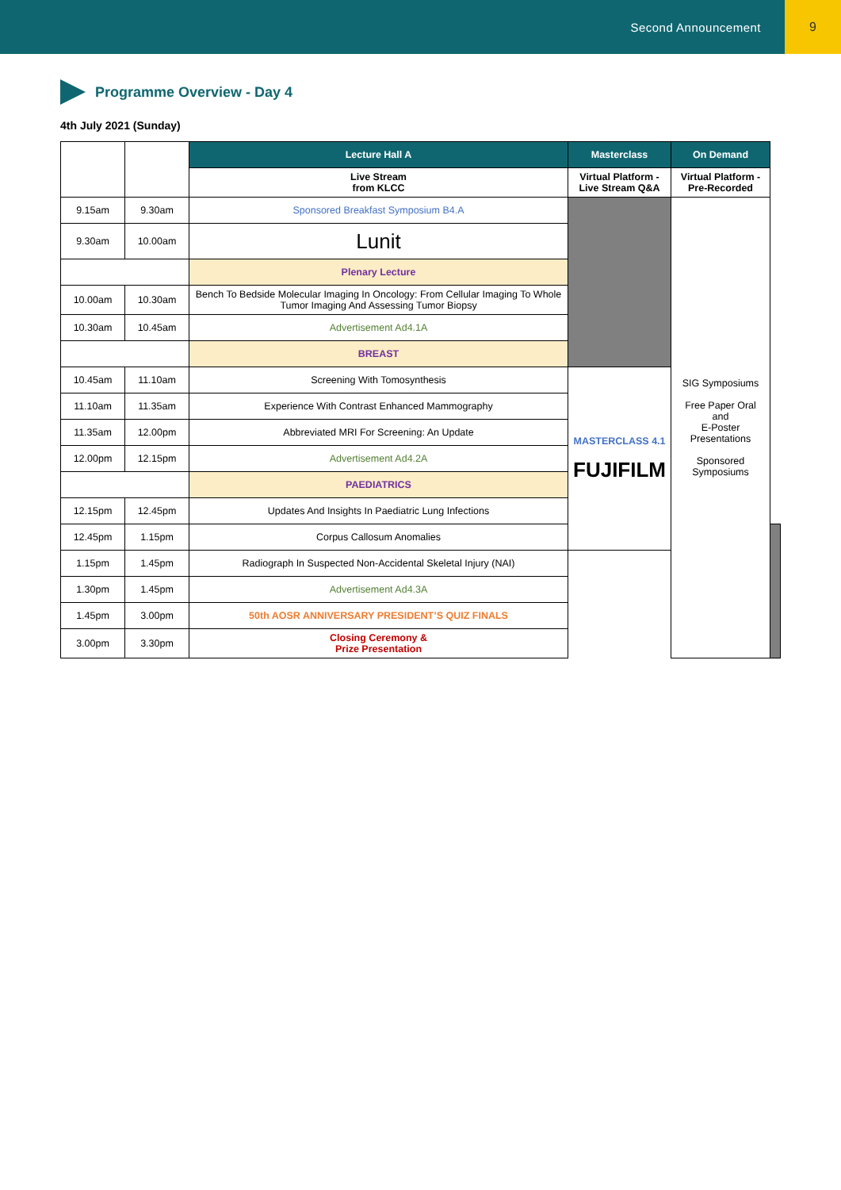Second Announcement 9
Programme Overview - Day 4
4th July 2021 (Sunday)
| | | Lecture Hall A | Masterclass | On Demand | |
| | | Live Stream from KLCC | Virtual Platform - Live Stream Q&A | Virtual Platform - Pre-Recorded | |
| 9.15am | 9.30am | Sponsored Breakfast Symposium B4.A | | SIG Symposiums Free Paper Oral and E-Poster Presentations Sponsored Symposiums | |
| 9.30am | 10.00am | Lunit | | | |
| | | Plenary Lecture | | | |
| 10.00am | 10.30am | Bench To Bedside Molecular Imaging In Oncology: From Cellular Imaging To Whole Tumor Imaging And Assessing Tumor Biopsy | | | |
| 10.30am | 10.45am | Advertisement Ad4.1A | | | |
| | | BREAST | | | |
| 10.45am | 11.10am | Screening With Tomosynthesis | MASTERCLASS 4.1 FUJIFILM | | |
| 11.10am | 11.35am | Experience With Contrast Enhanced Mammography | | | |
| 11.35am | 12.00pm | Abbreviated MRI For Screening: An Update | | | |
| 12.00pm | 12.15pm | Advertisement Ad4.2A | | | |
| | | PAEDIATRICS | | | |
| 12.15pm | 12.45pm | Updates And Insights In Paediatric Lung Infections | | | |
| 12.45pm | 1.15pm | Corpus Callosum Anomalies | | | |
| 1.15pm | 1.45pm | Radiograph In Suspected Non-Accidental Skeletal Injury (NAI) | | | |
| 1.30pm | 1.45pm | Advertisement Ad4.3A | | | |
| 1.45pm | 3.00pm | 50th AOSR ANNIVERSARY PRESIDENT’S QUIZ FINALS | | | |
| 3.00pm | 3.30pm | Closing Ceremony & Prize Presentation | | | |